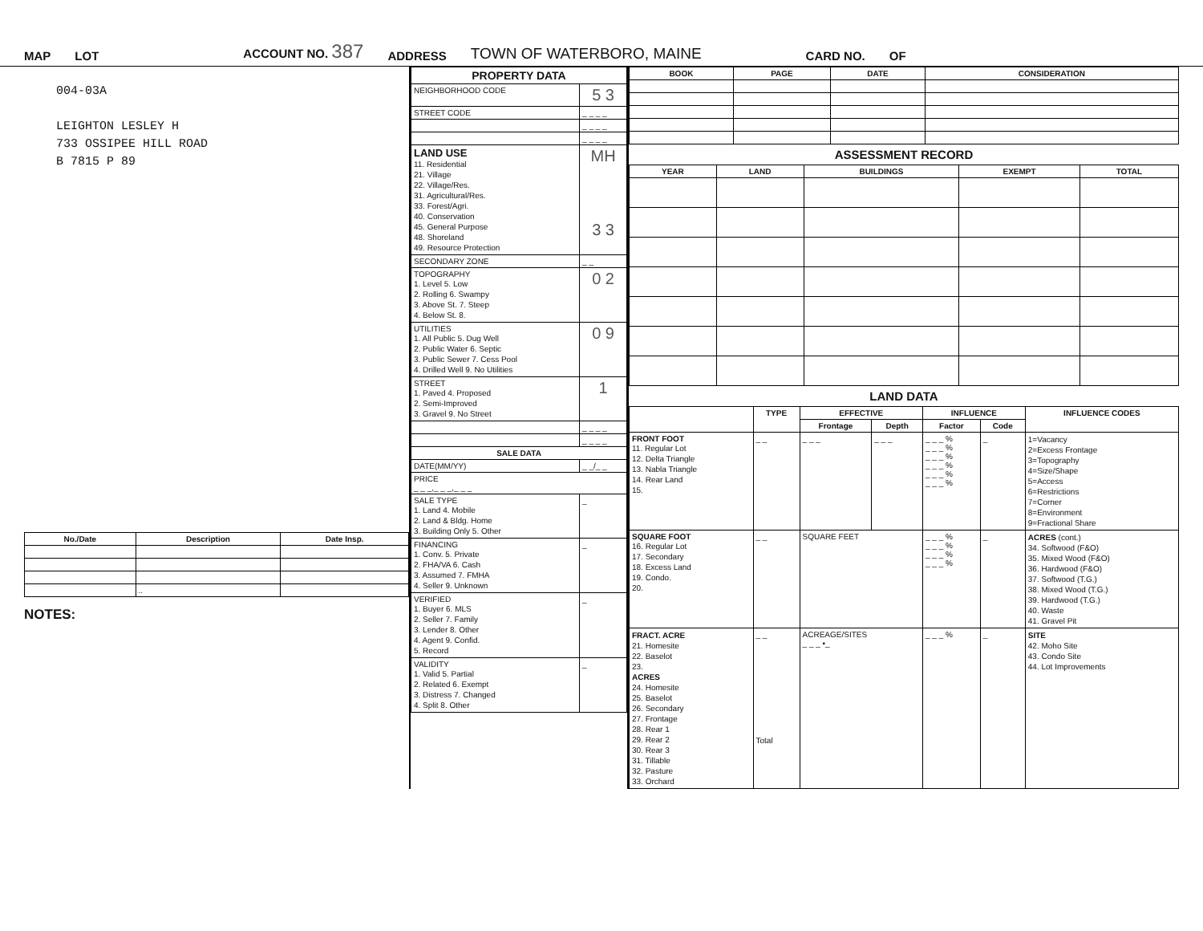MAP LOT ACCOUNT NO. 387 ADDRESS TOWN OF WATERBORO, MAINE CARD NO. OF
004-03A
LEIGHTON LESLEY H
733 OSSIPEE HILL ROAD
B 7815 P 89
| No./Date | Description | Date Insp. |
| --- | --- | --- |
| | .. | |
NOTES:
| PROPERTY DATA | |
| --- | --- |
| NEIGHBORHOOD CODE | 5 3 |
| STREET CODE | _ _ _ _ |
| | _ _ _ _ |
| | _ _ _ _ |
| LAND USE 11. Residential 21. Village 22. Village/Res. 31. Agricultural/Res. 33. Forest/Agri. 40. Conservation 45. General Purpose 48. Shoreland 49. Resource Protection | MH 3 3 |
| SECONDARY ZONE | _ _ |
| TOPOGRAPHY 1. Level 5. Low 2. Rolling 6. Swampy 3. Above St. 7. Steep 4. Below St. 8. | 0 2 |
| UTILITIES 1. All Public 5. Dug Well 2. Public Water 6. Septic 3. Public Sewer 7. Cess Pool 4. Drilled Well 9. No Utilities | 0 9 |
| STREET 1. Paved 4. Proposed 2. Semi-Improved 3. Gravel 9. No Street | 1 |
| | _ _ _ _ |
| | _ _ _ _ |
| SALE DATA | |
| DATE(MM/YY) | _ _/_ _ |
| PRICE _ _ _,_ _ _,_ _ _ | |
| SALE TYPE 1. Land 4. Mobile 2. Land & Bldg. Home 3. Building Only 5. Other | _ |
| FINANCING 1. Conv. 5. Private 2. FHA/VA 6. Cash 3. Assumed 7. FMHA 4. Seller 9. Unknown | _ |
| VERIFIED 1. Buyer 6. MLS 2. Seller 7. Family 3. Lender 8. Other 4. Agent 9. Confid. 5. Record | _ |
| VALIDITY 1. Valid 5. Partial 2. Related 6. Exempt 3. Distress 7. Changed 4. Split 8. Other | _ |
| BOOK | PAGE | DATE | CONSIDERATION |
| --- | --- | --- | --- |
ASSESSMENT RECORD
| YEAR | LAND | BUILDINGS | EXEMPT | TOTAL |
| --- | --- | --- | --- | --- |
LAND DATA
| | TYPE | EFFECTIVE | | INFLUENCE | | INFLUENCE CODES |
| --- | --- | --- | --- | --- | --- | --- |
| | | Frontage | Depth | Factor | Code | |
| FRONT FOOT 11. Regular Lot 12. Delta Triangle 13. Nabla Triangle 14. Rear Land 15. | _ _ | _ _ _ | _ _ _ | _ _ _ % _ _ _ % _ _ _ % _ _ _ % _ _ _ % _ _ _ % | _ | 1=Vacancy 2=Excess Frontage 3=Topography 4=Size/Shape 5=Access 6=Restrictions 7=Corner 8=Environment 9=Fractional Share |
| SQUARE FOOT 16. Regular Lot 17. Secondary 18. Excess Land 19. Condo. 20. | _ _ | SQUARE FEET | | _ _ _ % _ _ _ % _ _ _ % _ _ _ % | _ | ACRES (cont.) 34. Softwood (F&O) 35. Mixed Wood (F&O) 36. Hardwood (F&O) 37. Softwood (T.G.) 38. Mixed Wood (T.G.) 39. Hardwood (T.G.) 40. Waste 41. Gravel Pit |
| FRACT. ACRE 21. Homesite 22. Baselot 23. ACRES 24. Homesite 25. Baselot 26. Secondary 27. Frontage 28. Rear 1 29. Rear 2 30. Rear 3 31. Tillable 32. Pasture 33. Orchard | _ _ Total | ACREAGE/SITES _ _ _ •_ | | _ _ _ % | _ | SITE 42. Moho Site 43. Condo Site 44. Lot Improvements |